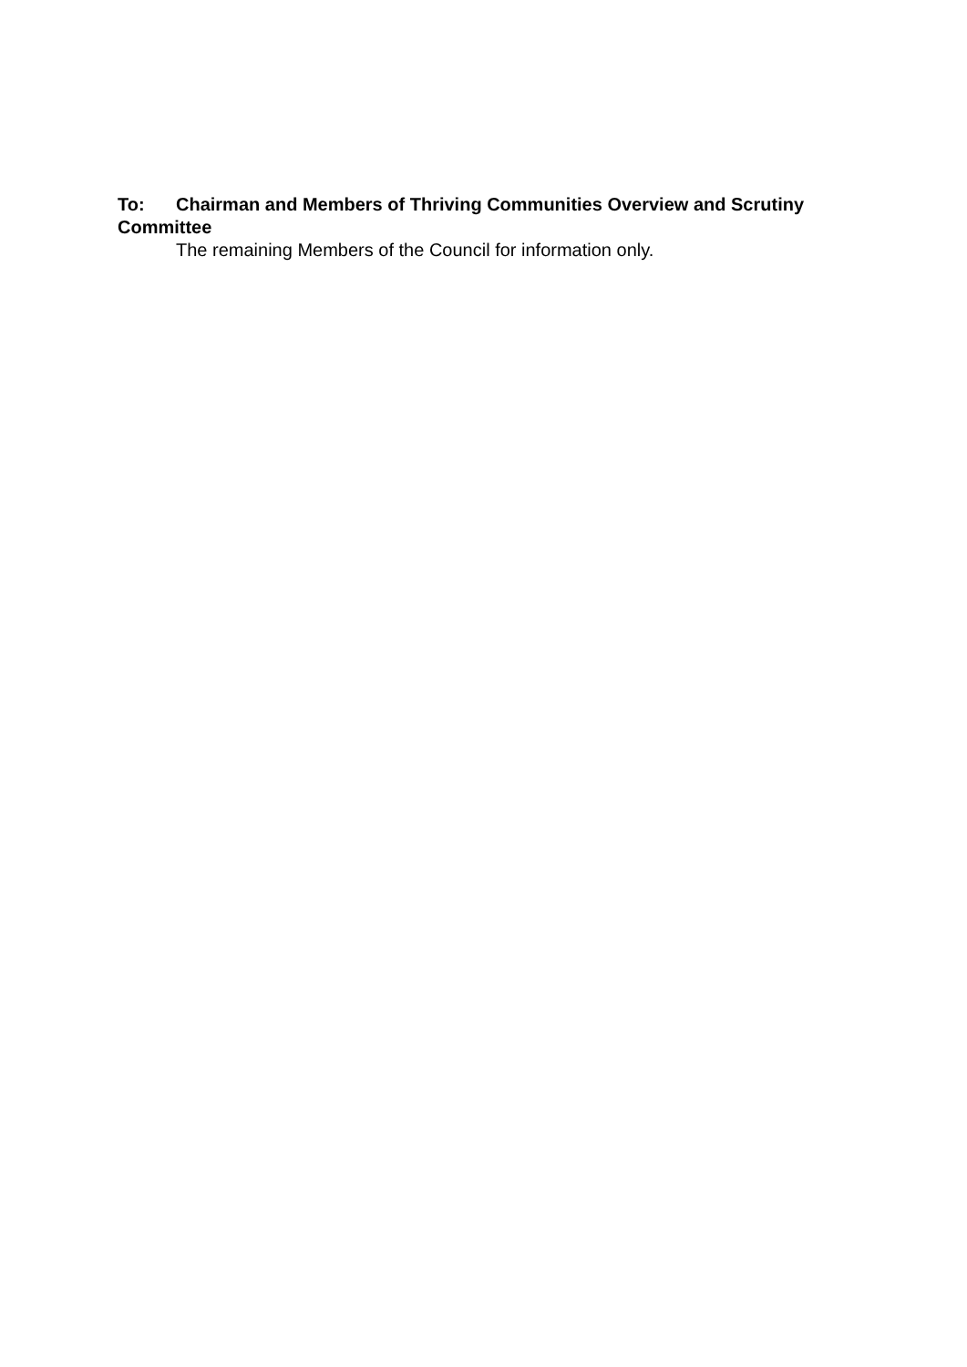To: Chairman and Members of Thriving Communities Overview and Scrutiny Committee
The remaining Members of the Council for information only.